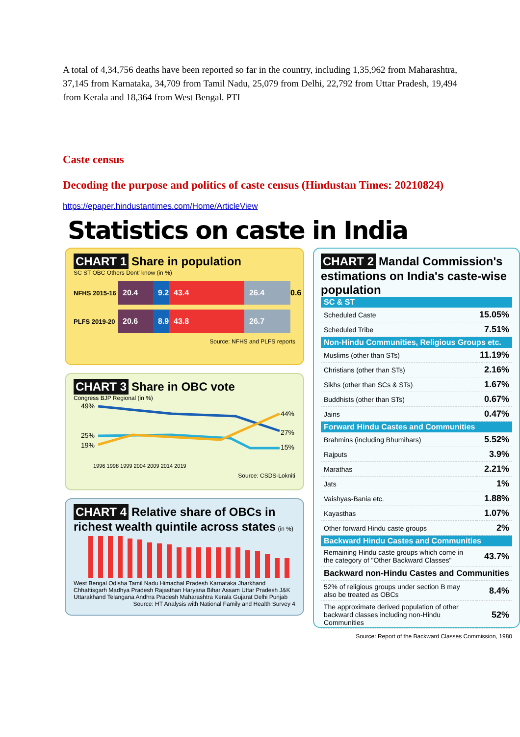A total of 4,34,756 deaths have been reported so far in the country, including 1,35,962 from Maharashtra, 37,145 from Karnataka, 34,709 from Tamil Nadu, 25,079 from Delhi, 22,792 from Uttar Pradesh, 19,494 from Kerala and 18,364 from West Bengal. PTI
Caste census
Decoding the purpose and politics of caste census (Hindustan Times: 20210824)
https://epaper.hindustantimes.com/Home/ArticleView
Statistics on caste in India
CHART 1 Share in population
SC ST OBC Others Dont' know (in %)
NFHS 2015-16 20.4 9.2 43.4 26.4 0.6
PLFS 2019-20 20.6 8.9 43.8 26.7
Source: NFHS and PLFS reports
CHART 3 Share in OBC vote
Congress BJP Regional (in %)
49%
25%
19%
44%
27%
15%
1996 1998 1999 2004 2009 2014 2019
Source: CSDS-Lokniti
CHART 4 Relative share of OBCs in richest wealth quintile across states (in %)
West Bengal Odisha Tamil Nadu Himachal Pradesh Karnataka Jharkhand Chhattisgarh Madhya Pradesh Rajasthan Haryana Bihar Assam Uttar Pradesh J&K Uttarakhand Telangana Andhra Pradesh Maharashtra Kerala Gujarat Delhi Punjab
Source: HT Analysis with National Family and Health Survey 4
CHART 2 Mandal Commission's estimations on India's caste-wise population
| SC & ST | |
| --- | --- |
| Scheduled Caste | 15.05% |
| Scheduled Tribe | 7.51% |
| Non-Hindu Communities, Religious Groups etc. | |
| Muslims (other than STs) | 11.19% |
| Christians (other than STs) | 2.16% |
| Sikhs (other than SCs & STs) | 1.67% |
| Buddhists (other than STs) | 0.67% |
| Jains | 0.47% |
| Forward Hindu Castes and Communities | |
| Brahmins (including Bhumihars) | 5.52% |
| Rajputs | 3.9% |
| Marathas | 2.21% |
| Jats | 1% |
| Vaishyas-Bania etc. | 1.88% |
| Kayasthas | 1.07% |
| Other forward Hindu caste groups | 2% |
| Backward Hindu Castes and Communities | |
| Remaining Hindu caste groups which come in the category of "Other Backward Classes" | 43.7% |
| Backward non-Hindu Castes and Communities | |
| 52% of religious groups under section B may also be treated as OBCs | 8.4% |
| The approximate derived population of other backward classes including non-Hindu Communities | 52% |
Source: Report of the Backward Classes Commission, 1980